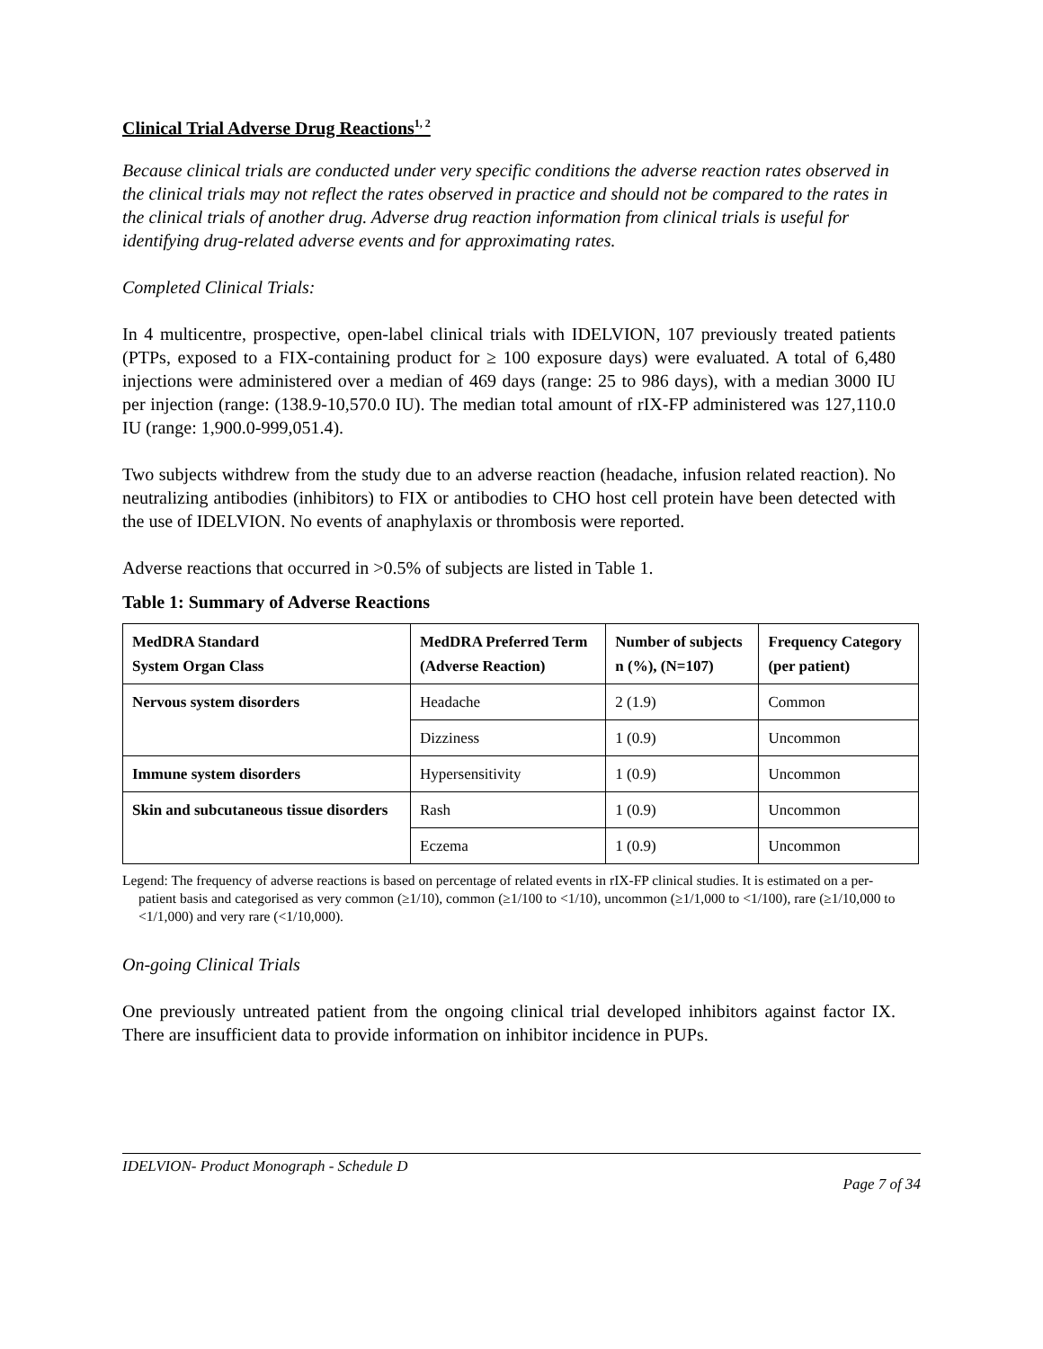Clinical Trial Adverse Drug Reactions<sup>1, 2</sup>
Because clinical trials are conducted under very specific conditions the adverse reaction rates observed in the clinical trials may not reflect the rates observed in practice and should not be compared to the rates in the clinical trials of another drug. Adverse drug reaction information from clinical trials is useful for identifying drug-related adverse events and for approximating rates.
Completed Clinical Trials:
In 4 multicentre, prospective, open-label clinical trials with IDELVION, 107 previously treated patients (PTPs, exposed to a FIX-containing product for ≥ 100 exposure days) were evaluated. A total of 6,480 injections were administered over a median of 469 days (range: 25 to 986 days), with a median 3000 IU per injection (range: (138.9-10,570.0 IU). The median total amount of rIX-FP administered was 127,110.0 IU (range: 1,900.0-999,051.4).
Two subjects withdrew from the study due to an adverse reaction (headache, infusion related reaction). No neutralizing antibodies (inhibitors) to FIX or antibodies to CHO host cell protein have been detected with the use of IDELVION. No events of anaphylaxis or thrombosis were reported.
Adverse reactions that occurred in >0.5% of subjects are listed in Table 1.
Table 1: Summary of Adverse Reactions
| MedDRA Standard System Organ Class | MedDRA Preferred Term (Adverse Reaction) | Number of subjects n (%), (N=107) | Frequency Category (per patient) |
| --- | --- | --- | --- |
| Nervous system disorders | Headache | 2 (1.9) | Common |
| | Dizziness | 1 (0.9) | Uncommon |
| Immune system disorders | Hypersensitivity | 1 (0.9) | Uncommon |
| Skin and subcutaneous tissue disorders | Rash | 1 (0.9) | Uncommon |
| | Eczema | 1 (0.9) | Uncommon |
Legend: The frequency of adverse reactions is based on percentage of related events in rIX-FP clinical studies. It is estimated on a per-patient basis and categorised as very common (≥1/10), common (≥1/100 to <1/10), uncommon (≥1/1,000 to <1/100), rare (≥1/10,000 to <1/1,000) and very rare (<1/10,000).
On-going Clinical Trials
One previously untreated patient from the ongoing clinical trial developed inhibitors against factor IX. There are insufficient data to provide information on inhibitor incidence in PUPs.
IDELVION- Product Monograph - Schedule D
Page 7 of 34